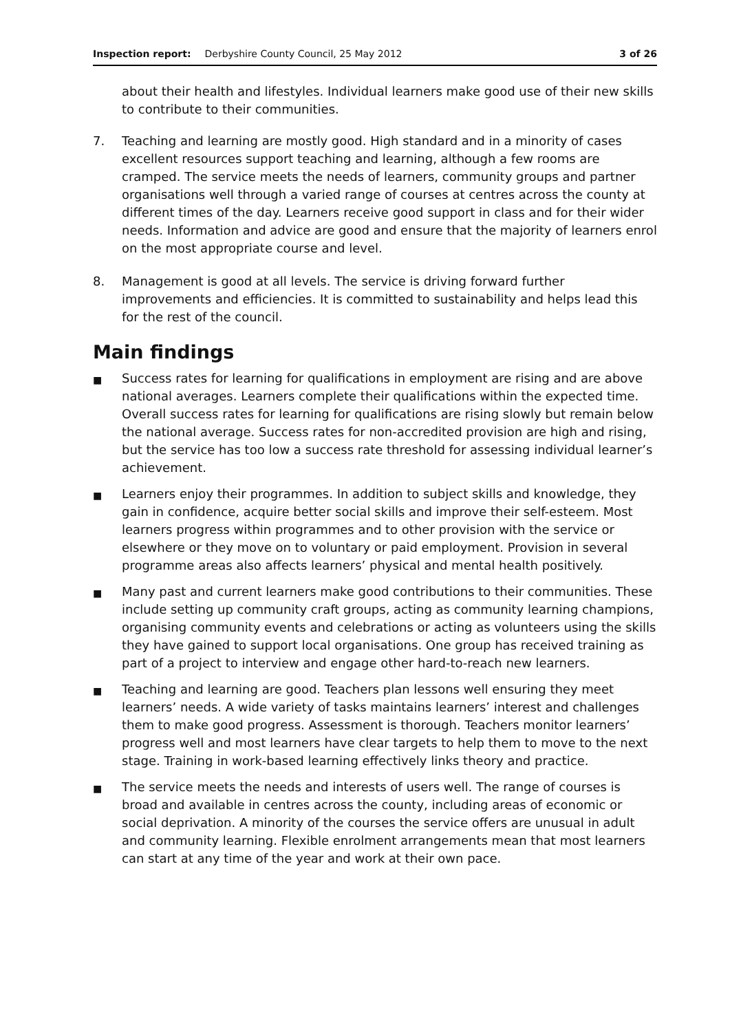Inspection report: Derbyshire County Council, 25 May 2012 3 of 26
about their health and lifestyles. Individual learners make good use of their new skills to contribute to their communities.
7. Teaching and learning are mostly good. High standard and in a minority of cases excellent resources support teaching and learning, although a few rooms are cramped. The service meets the needs of learners, community groups and partner organisations well through a varied range of courses at centres across the county at different times of the day. Learners receive good support in class and for their wider needs. Information and advice are good and ensure that the majority of learners enrol on the most appropriate course and level.
8. Management is good at all levels. The service is driving forward further improvements and efficiencies. It is committed to sustainability and helps lead this for the rest of the council.
Main findings
■ Success rates for learning for qualifications in employment are rising and are above national averages. Learners complete their qualifications within the expected time. Overall success rates for learning for qualifications are rising slowly but remain below the national average. Success rates for non-accredited provision are high and rising, but the service has too low a success rate threshold for assessing individual learner’s achievement.
■ Learners enjoy their programmes. In addition to subject skills and knowledge, they gain in confidence, acquire better social skills and improve their self-esteem. Most learners progress within programmes and to other provision with the service or elsewhere or they move on to voluntary or paid employment. Provision in several programme areas also affects learners’ physical and mental health positively.
■ Many past and current learners make good contributions to their communities. These include setting up community craft groups, acting as community learning champions, organising community events and celebrations or acting as volunteers using the skills they have gained to support local organisations. One group has received training as part of a project to interview and engage other hard-to-reach new learners.
■ Teaching and learning are good. Teachers plan lessons well ensuring they meet learners’ needs. A wide variety of tasks maintains learners’ interest and challenges them to make good progress. Assessment is thorough. Teachers monitor learners’ progress well and most learners have clear targets to help them to move to the next stage. Training in work-based learning effectively links theory and practice.
■ The service meets the needs and interests of users well. The range of courses is broad and available in centres across the county, including areas of economic or social deprivation. A minority of the courses the service offers are unusual in adult and community learning. Flexible enrolment arrangements mean that most learners can start at any time of the year and work at their own pace.